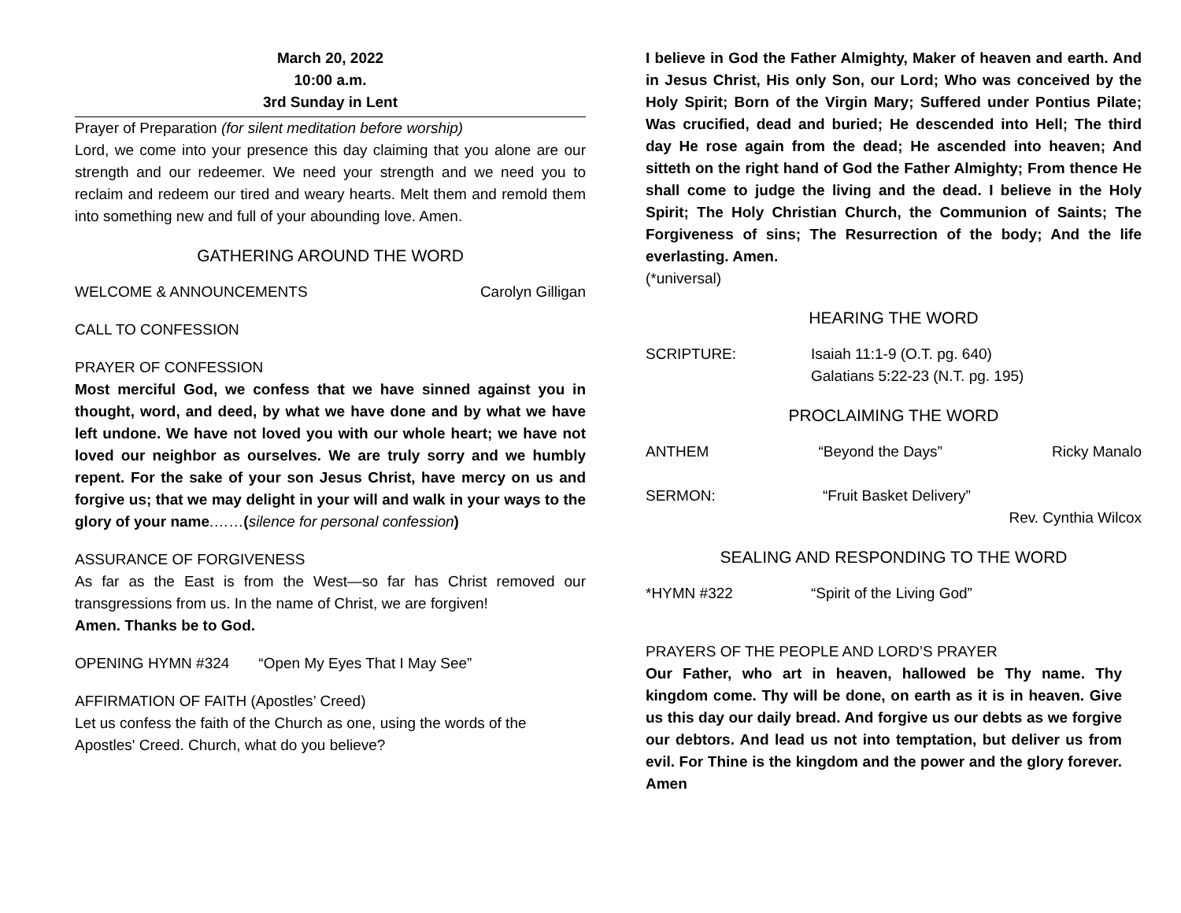March 20, 2022
10:00 a.m.
3rd Sunday in Lent
Prayer of Preparation (for silent meditation before worship)
Lord, we come into your presence this day claiming that you alone are our strength and our redeemer. We need your strength and we need you to reclaim and redeem our tired and weary hearts. Melt them and remold them into something new and full of your abounding love. Amen.
GATHERING AROUND THE WORD
WELCOME & ANNOUNCEMENTS Carolyn Gilligan
CALL TO CONFESSION
PRAYER OF CONFESSION
Most merciful God, we confess that we have sinned against you in thought, word, and deed, by what we have done and by what we have left undone. We have not loved you with our whole heart; we have not loved our neighbor as ourselves. We are truly sorry and we humbly repent. For the sake of your son Jesus Christ, have mercy on us and forgive us; that we may delight in your will and walk in your ways to the glory of your name.……(silence for personal confession)
ASSURANCE OF FORGIVENESS
As far as the East is from the West—so far has Christ removed our transgressions from us. In the name of Christ, we are forgiven!
Amen. Thanks be to God.
OPENING HYMN #324 “Open My Eyes That I May See”
AFFIRMATION OF FAITH (Apostles’ Creed)
Let us confess the faith of the Church as one, using the words of the Apostles' Creed. Church, what do you believe?
I believe in God the Father Almighty, Maker of heaven and earth. And in Jesus Christ, His only Son, our Lord; Who was conceived by the Holy Spirit; Born of the Virgin Mary; Suffered under Pontius Pilate; Was crucified, dead and buried; He descended into Hell; The third day He rose again from the dead; He ascended into heaven; And sitteth on the right hand of God the Father Almighty; From thence He shall come to judge the living and the dead. I believe in the Holy Spirit; The Holy Christian Church, the Communion of Saints; The Forgiveness of sins; The Resurrection of the body; And the life everlasting. Amen.
(*universal)
HEARING THE WORD
SCRIPTURE: Isaiah 11:1-9 (O.T. pg. 640)
Galatians 5:22-23 (N.T. pg. 195)
PROCLAIMING THE WORD
ANTHEM “Beyond the Days” Ricky Manalo
SERMON: “Fruit Basket Delivery”
Rev. Cynthia Wilcox
SEALING AND RESPONDING TO THE WORD
*HYMN #322 “Spirit of the Living God”
PRAYERS OF THE PEOPLE AND LORD’S PRAYER
Our Father, who art in heaven, hallowed be Thy name. Thy kingdom come. Thy will be done, on earth as it is in heaven. Give us this day our daily bread. And forgive us our debts as we forgive our debtors. And lead us not into temptation, but deliver us from evil. For Thine is the kingdom and the power and the glory forever. Amen